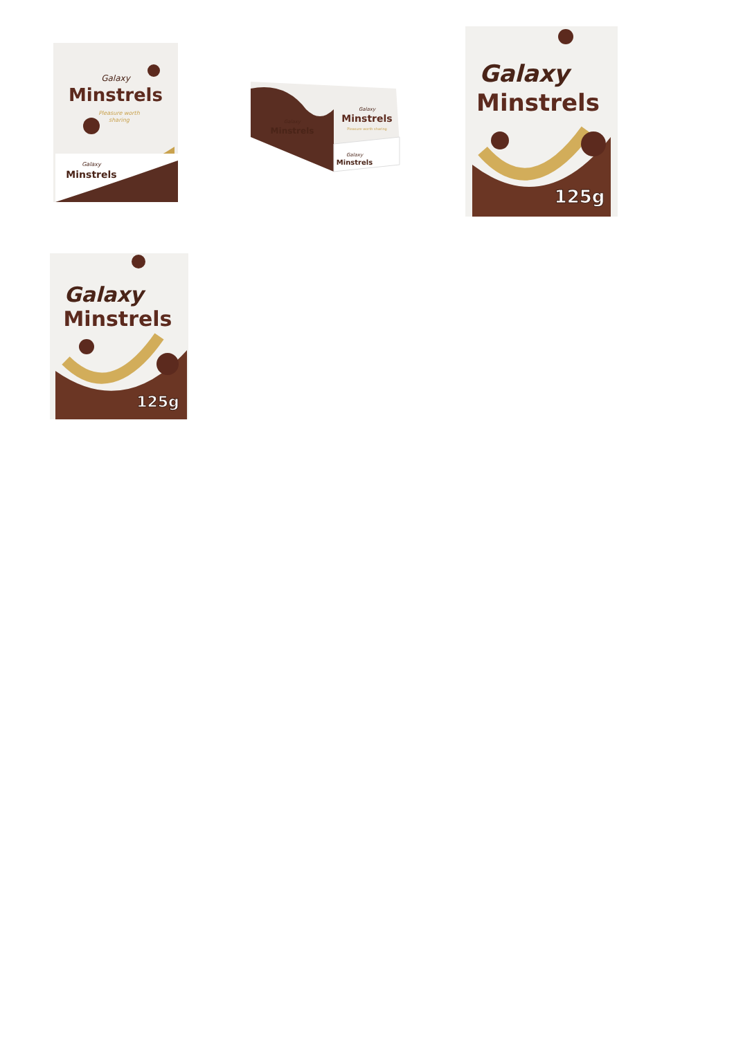Galaxy
Minstrels
Pleasure worth
sharing
Minstrels
Galaxy
Minstrels
Galaxy
Galaxy
Minstrels
Pleasure worth sharing
Galaxy
Minstrels
Galaxy
Minstrels
125g
Galaxy
Minstrels
125g